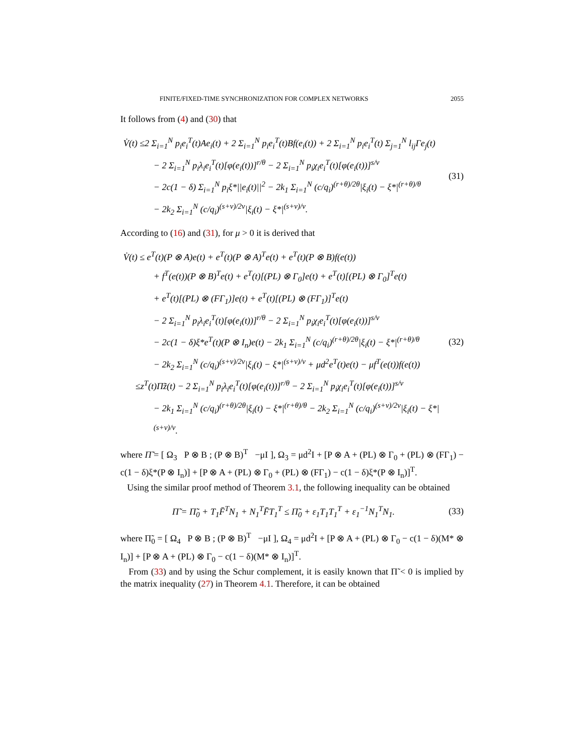FINITE/FIXED-TIME SYNCHRONIZATION FOR COMPLEX NETWORKS 2055
It follows from (4) and (30) that
V̇(t) ≤2 Σ<sub>i=1</sub><sup>N</sup> p<sub>i</sub>e<sub>i</sub><sup>T</sup>(t)Ae<sub>i</sub>(t) + 2 Σ<sub>i=1</sub><sup>N</sup> p<sub>i</sub>e<sub>i</sub><sup>T</sup>(t)Bf(e<sub>i</sub>(t)) + 2 Σ<sub>i=1</sub><sup>N</sup> p<sub>i</sub>e<sub>i</sub><sup>T</sup>(t) Σ<sub>j=1</sub><sup>N</sup> l<sub>ij</sub>Γe<sub>j</sub>(t)
− 2 Σ<sub>i=1</sub><sup>N</sup> p<sub>i</sub>λ<sub>i</sub>e<sub>i</sub><sup>T</sup>(t)[φ(e<sub>i</sub>(t))]<sup>r/θ</sup> − 2 Σ<sub>i=1</sub><sup>N</sup> p<sub>i</sub>χ<sub>i</sub>e<sub>i</sub><sup>T</sup>(t)[φ(e<sub>i</sub>(t))]<sup>s/v</sup>
− 2c(1 − δ) Σ<sub>i=1</sub><sup>N</sup> p<sub>i</sub>ξ*||e<sub>i</sub>(t)||<sup>2</sup> − 2k<sub>1</sub> Σ<sub>i=1</sub><sup>N</sup> (c/q<sub>i</sub>)<sup>(r+θ)/2θ</sup>|ξ<sub>i</sub>(t) − ξ*|<sup>(r+θ)/θ</sup>
− 2k<sub>2</sub> Σ<sub>i=1</sub><sup>N</sup> (c/q<sub>i</sub>)<sup>(s+v)/2v</sup>|ξ<sub>i</sub>(t) − ξ*|<sup>(s+v)/v</sup>.
(31)
According to (16) and (31), for μ > 0 it is derived that
V̇(t) ≤ e<sup>T</sup>(t)(P ⊗ A)e(t) + e<sup>T</sup>(t)(P ⊗ A)<sup>T</sup>e(t) + e<sup>T</sup>(t)(P ⊗ B)f(e(t))
+ f<sup>T</sup>(e(t))(P ⊗ B)<sup>T</sup>e(t) + e<sup>T</sup>(t)[(PL) ⊗ Γ<sub>0</sub>]e(t) + e<sup>T</sup>(t)[(PL) ⊗ Γ<sub>0</sub>]<sup>T</sup>e(t)
+ e<sup>T</sup>(t)[(PL) ⊗ (FΓ<sub>1</sub>)]e(t) + e<sup>T</sup>(t)[(PL) ⊗ (FΓ<sub>1</sub>)]<sup>T</sup>e(t)
− 2 Σ<sub>i=1</sub><sup>N</sup> p<sub>i</sub>λ<sub>i</sub>e<sub>i</sub><sup>T</sup>(t)[φ(e<sub>i</sub>(t))]<sup>r/θ</sup> − 2 Σ<sub>i=1</sub><sup>N</sup> p<sub>i</sub>χ<sub>i</sub>e<sub>i</sub><sup>T</sup>(t)[φ(e<sub>i</sub>(t))]<sup>s/v</sup>
− 2c(1 − δ)ξ*e<sup>T</sup>(t)(P ⊗ I<sub>n</sub>)e(t) − 2k<sub>1</sub> Σ<sub>i=1</sub><sup>N</sup> (c/q<sub>i</sub>)<sup>(r+θ)/2θ</sup>|ξ<sub>i</sub>(t) − ξ*|<sup>(r+θ)/θ</sup>
− 2k<sub>2</sub> Σ<sub>i=1</sub><sup>N</sup> (c/q<sub>i</sub>)<sup>(s+v)/2v</sup>|ξ<sub>i</sub>(t) − ξ*|<sup>(s+v)/v</sup> + μd<sup>2</sup>e<sup>T</sup>(t)e(t) − μf<sup>T</sup>(e(t))f(e(t))
≤z<sup>T</sup>(t)Π̃z(t) − 2 Σ<sub>i=1</sub><sup>N</sup> p<sub>i</sub>λ<sub>i</sub>e<sub>i</sub><sup>T</sup>(t)[φ(e<sub>i</sub>(t))]<sup>r/θ</sup> − 2 Σ<sub>i=1</sub><sup>N</sup> p<sub>i</sub>χ<sub>i</sub>e<sub>i</sub><sup>T</sup>(t)[φ(e<sub>i</sub>(t))]<sup>s/v</sup>
− 2k<sub>1</sub> Σ<sub>i=1</sub><sup>N</sup> (c/q<sub>i</sub>)<sup>(r+θ)/2θ</sup>|ξ<sub>i</sub>(t) − ξ*|<sup>(r+θ)/θ</sup> − 2k<sub>2</sub> Σ<sub>i=1</sub><sup>N</sup> (c/q<sub>i</sub>)<sup>(s+v)/2v</sup>|ξ<sub>i</sub>(t) − ξ*|<sup>(s+v)/v</sup>.
(32)
where Π̃ = [ Ω<sub>3</sub> P ⊗ B ; (P ⊗ B)<sup>T</sup> −μI ], Ω<sub>3</sub> = μd<sup>2</sup>I + [P ⊗ A + (PL) ⊗ Γ<sub>0</sub> + (PL) ⊗ (FΓ<sub>1</sub>) − c(1 − δ)ξ*(P ⊗ I<sub>n</sub>)] + [P ⊗ A + (PL) ⊗ Γ<sub>0</sub> + (PL) ⊗ (FΓ<sub>1</sub>) − c(1 − δ)ξ*(P ⊗ I<sub>n</sub>)]<sup>T</sup>.
Using the similar proof method of Theorem 3.1, the following inequality can be obtained
Π̃ = Π̃<sub>0</sub> + T<sub>1</sub>F̄<sup>T</sup>N<sub>1</sub> + N<sub>1</sub><sup>T</sup>F̄T<sub>1</sub><sup>T</sup> ≤ Π̃<sub>0</sub> + ε<sub>1</sub>T<sub>1</sub>T<sub>1</sub><sup>T</sup> + ε<sub>1</sub><sup>−1</sup>N<sub>1</sub><sup>T</sup>N<sub>1</sub>.
(33)
where Π̃<sub>0</sub> = [ Ω<sub>4</sub> P ⊗ B ; (P ⊗ B)<sup>T</sup> −μI ], Ω<sub>4</sub> = μd<sup>2</sup>I + [P ⊗ A + (PL) ⊗ Γ<sub>0</sub> − c(1 − δ)(M* ⊗ I<sub>n</sub>)] + [P ⊗ A + (PL) ⊗ Γ<sub>0</sub> − c(1 − δ)(M* ⊗ I<sub>n</sub>)]<sup>T</sup>.
From (33) and by using the Schur complement, it is easily known that Π̃ < 0 is implied by the matrix inequality (27) in Theorem 4.1. Therefore, it can be obtained